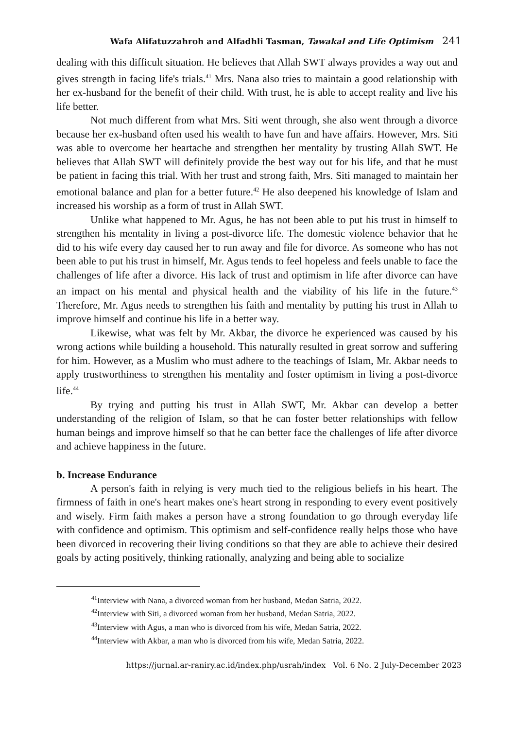Wafa Alifatuzzahroh and Alfadhli Tasman, Tawakal and Life Optimism 241
dealing with this difficult situation. He believes that Allah SWT always provides a way out and gives strength in facing life's trials.<sup>41</sup> Mrs. Nana also tries to maintain a good relationship with her ex-husband for the benefit of their child. With trust, he is able to accept reality and live his life better.
Not much different from what Mrs. Siti went through, she also went through a divorce because her ex-husband often used his wealth to have fun and have affairs. However, Mrs. Siti was able to overcome her heartache and strengthen her mentality by trusting Allah SWT. He believes that Allah SWT will definitely provide the best way out for his life, and that he must be patient in facing this trial. With her trust and strong faith, Mrs. Siti managed to maintain her emotional balance and plan for a better future.<sup>42</sup> He also deepened his knowledge of Islam and increased his worship as a form of trust in Allah SWT.
Unlike what happened to Mr. Agus, he has not been able to put his trust in himself to strengthen his mentality in living a post-divorce life. The domestic violence behavior that he did to his wife every day caused her to run away and file for divorce. As someone who has not been able to put his trust in himself, Mr. Agus tends to feel hopeless and feels unable to face the challenges of life after a divorce. His lack of trust and optimism in life after divorce can have an impact on his mental and physical health and the viability of his life in the future.<sup>43</sup> Therefore, Mr. Agus needs to strengthen his faith and mentality by putting his trust in Allah to improve himself and continue his life in a better way.
Likewise, what was felt by Mr. Akbar, the divorce he experienced was caused by his wrong actions while building a household. This naturally resulted in great sorrow and suffering for him. However, as a Muslim who must adhere to the teachings of Islam, Mr. Akbar needs to apply trustworthiness to strengthen his mentality and foster optimism in living a post-divorce life.<sup>44</sup>
By trying and putting his trust in Allah SWT, Mr. Akbar can develop a better understanding of the religion of Islam, so that he can foster better relationships with fellow human beings and improve himself so that he can better face the challenges of life after divorce and achieve happiness in the future.
b. Increase Endurance
A person's faith in relying is very much tied to the religious beliefs in his heart. The firmness of faith in one's heart makes one's heart strong in responding to every event positively and wisely. Firm faith makes a person have a strong foundation to go through everyday life with confidence and optimism. This optimism and self-confidence really helps those who have been divorced in recovering their living conditions so that they are able to achieve their desired goals by acting positively, thinking rationally, analyzing and being able to socialize
<sup>41</sup> Interview with Nana, a divorced woman from her husband, Medan Satria, 2022.
<sup>42</sup> Interview with Siti, a divorced woman from her husband, Medan Satria, 2022.
<sup>43</sup> Interview with Agus, a man who is divorced from his wife, Medan Satria, 2022.
<sup>44</sup> Interview with Akbar, a man who is divorced from his wife, Medan Satria, 2022.
https://jurnal.ar-raniry.ac.id/index.php/usrah/index Vol. 6 No. 2 July-December 2023